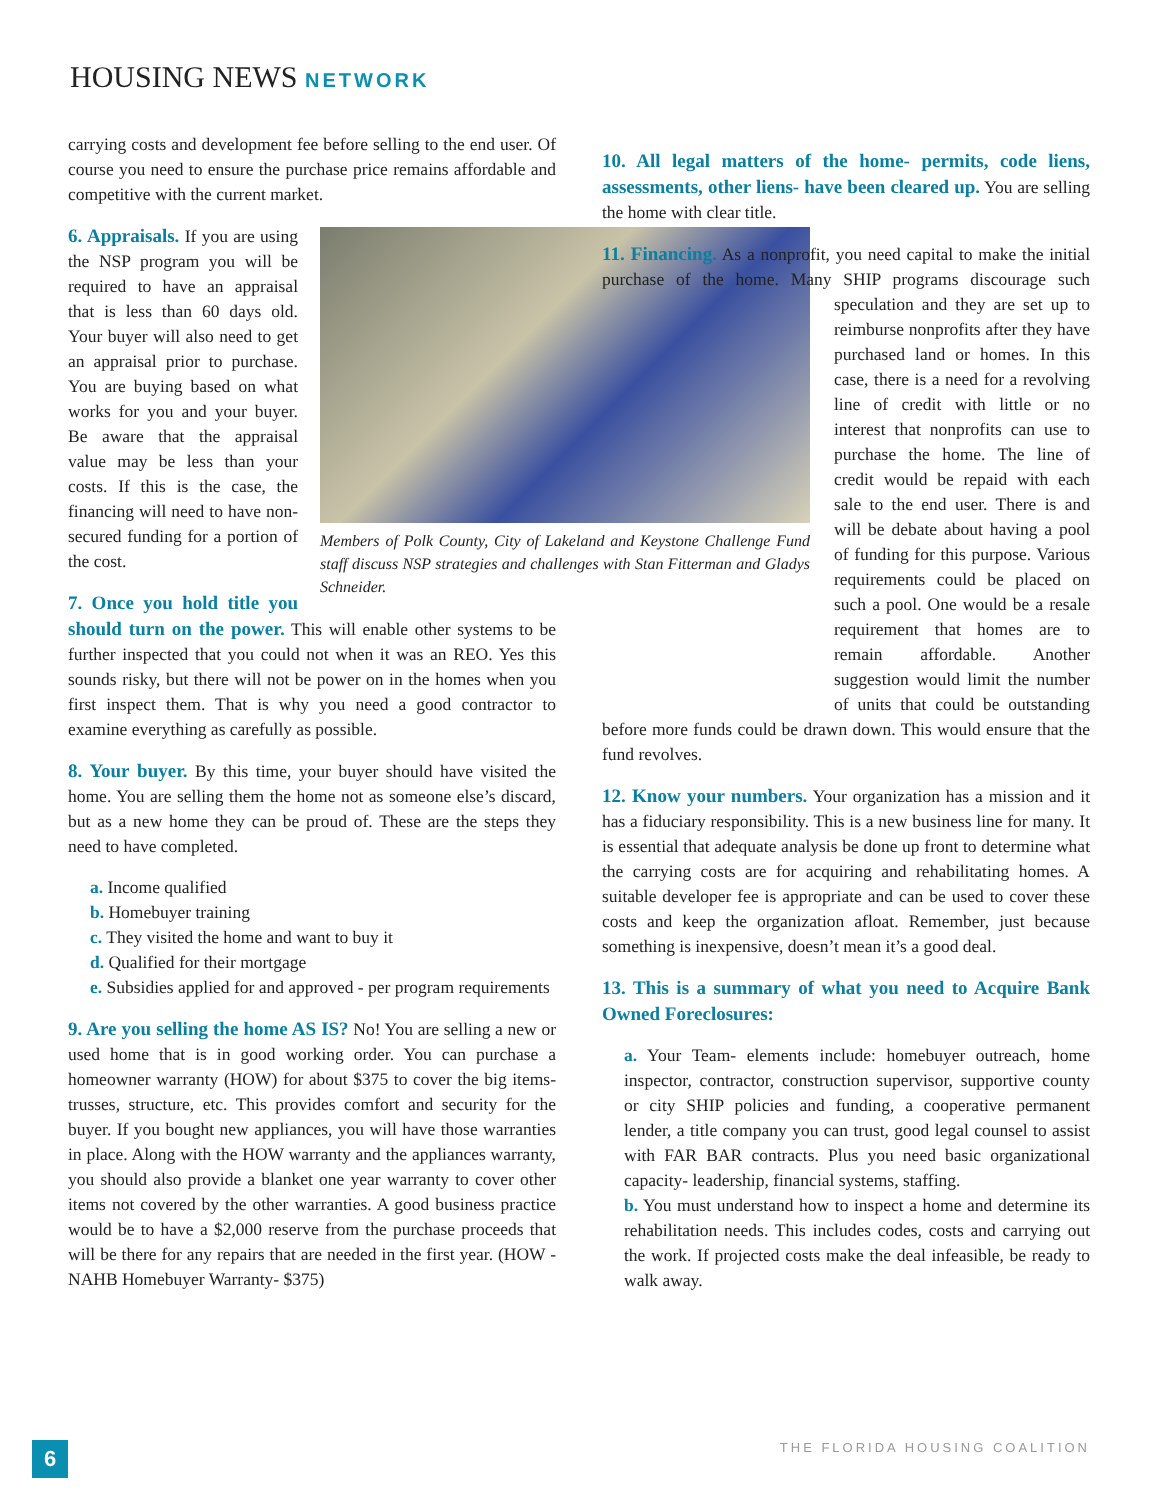HOUSING NEWS NETWORK
carrying costs and development fee before selling to the end user. Of course you need to ensure the purchase price remains affordable and competitive with the current market.
Members of Polk County, City of Lakeland and Keystone Challenge Fund staff discuss NSP strategies and challenges with Stan Fitterman and Gladys Schneider.
6. Appraisals.
If you are using the NSP program you will be required to have an appraisal that is less than 60 days old. Your buyer will also need to get an appraisal prior to purchase. You are buying based on what works for you and your buyer. Be aware that the appraisal value may be less than your costs. If this is the case, the financing will need to have non-secured funding for a portion of the cost.
7. Once you hold title you should turn on the power.
This will enable other systems to be further inspected that you could not when it was an REO. Yes this sounds risky, but there will not be power on in the homes when you first inspect them. That is why you need a good contractor to examine everything as carefully as possible.
8. Your buyer.
By this time, your buyer should have visited the home. You are selling them the home not as someone else’s discard, but as a new home they can be proud of. These are the steps they need to have completed.
a. Income qualified
b. Homebuyer training
c. They visited the home and want to buy it
d. Qualified for their mortgage
e. Subsidies applied for and approved - per program requirements
9. Are you selling the home AS IS?
No! You are selling a new or used home that is in good working order. You can purchase a homeowner warranty (HOW) for about $375 to cover the big items- trusses, structure, etc. This provides comfort and security for the buyer. If you bought new appliances, you will have those warranties in place. Along with the HOW warranty and the appliances warranty, you should also provide a blanket one year warranty to cover other items not covered by the other warranties. A good business practice would be to have a $2,000 reserve from the purchase proceeds that will be there for any repairs that are needed in the first year. (HOW - NAHB Homebuyer Warranty- $375)
10. All legal matters of the home- permits, code liens, assessments, other liens- have been cleared up.
You are selling the home with clear title.
11. Financing.
As a nonprofit, you need capital to make the initial purchase of the home. Many SHIP programs discourage such speculation and they are set up to reimburse nonprofits after they have purchased land or homes. In this case, there is a need for a revolving line of credit with little or no interest that nonprofits can use to purchase the home. The line of credit would be repaid with each sale to the end user. There is and will be debate about having a pool of funding for this purpose. Various requirements could be placed on such a pool. One would be a resale requirement that homes are to remain affordable. Another suggestion would limit the number of units that could be outstanding before more funds could be drawn down. This would ensure that the fund revolves.
12. Know your numbers.
Your organization has a mission and it has a fiduciary responsibility. This is a new business line for many. It is essential that adequate analysis be done up front to determine what the carrying costs are for acquiring and rehabilitating homes. A suitable developer fee is appropriate and can be used to cover these costs and keep the organization afloat. Remember, just because something is inexpensive, doesn’t mean it’s a good deal.
13. This is a summary of what you need to Acquire Bank Owned Foreclosures:
a. Your Team- elements include: homebuyer outreach, home inspector, contractor, construction supervisor, supportive county or city SHIP policies and funding, a cooperative permanent lender, a title company you can trust, good legal counsel to assist with FAR BAR contracts. Plus you need basic organizational capacity- leadership, financial systems, staffing.
b. You must understand how to inspect a home and determine its rehabilitation needs. This includes codes, costs and carrying out the work. If projected costs make the deal infeasible, be ready to walk away.
6 THE FLORIDA HOUSING COALITION